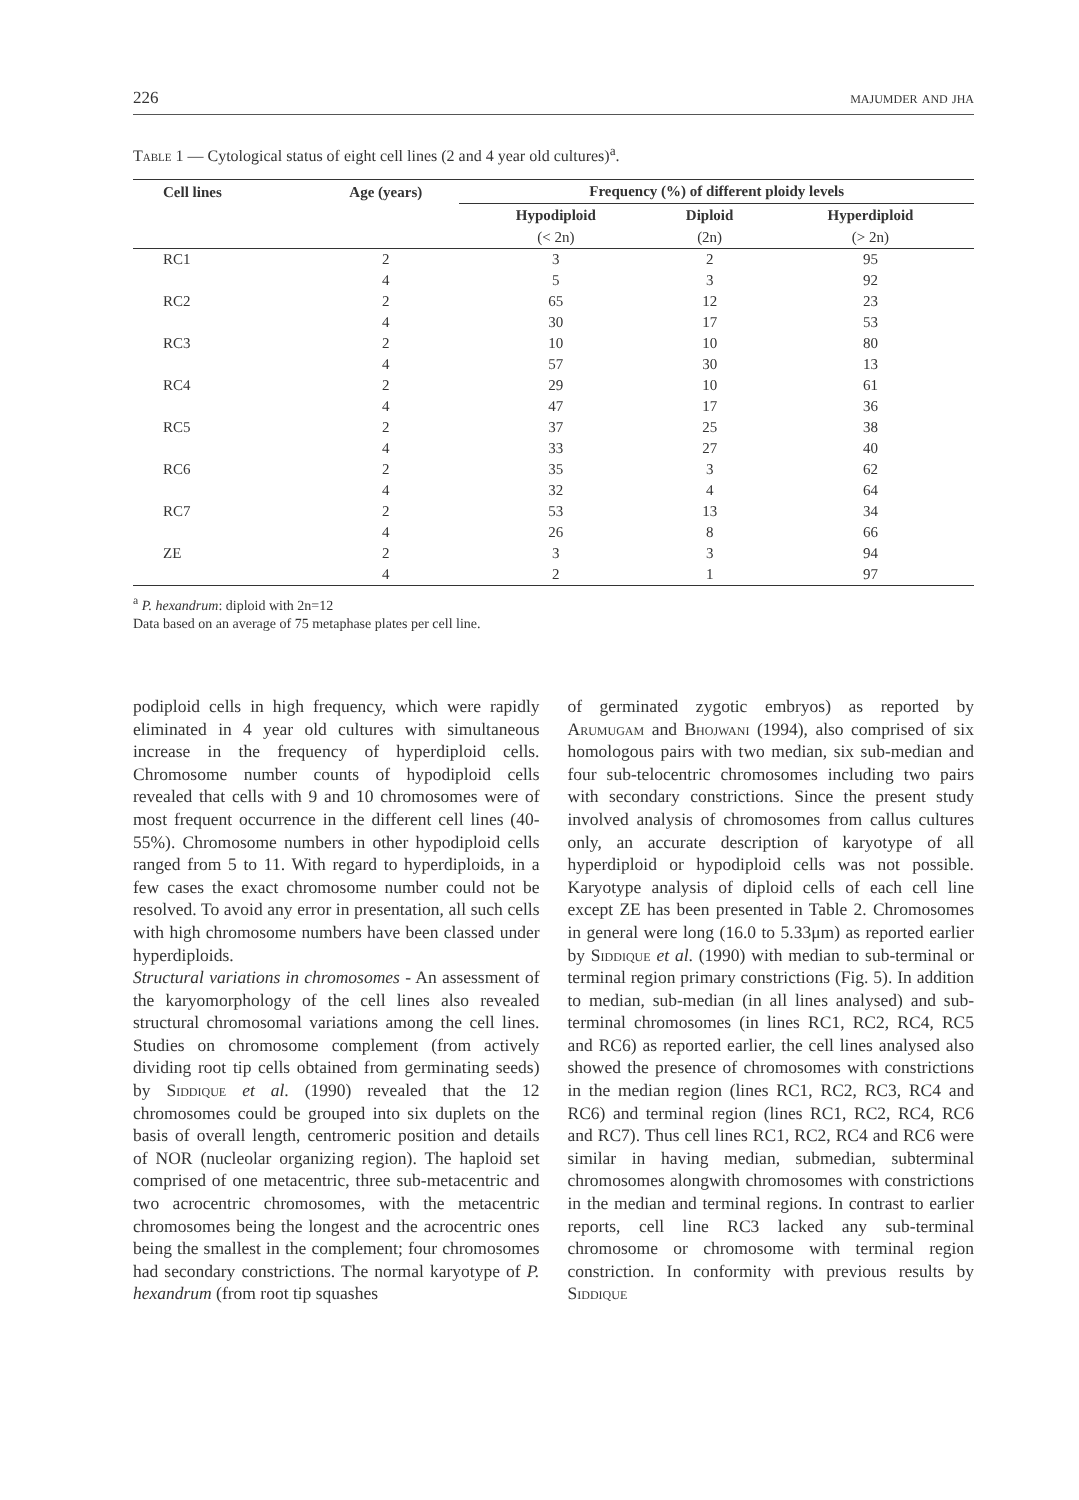226 majumder and jha
Table 1 — Cytological status of eight cell lines (2 and 4 year old cultures)<sup>a</sup>.
| Cell lines | Age (years) | Frequency (%) of different ploidy levels | | |
| --- | --- | --- | --- | --- |
| | | Hypodiploid | Diploid | Hyperdiploid |
| | | (< 2n) | (2n) | (> 2n) |
| RC1 | 2 | 3 | 2 | 95 |
| | 4 | 5 | 3 | 92 |
| RC2 | 2 | 65 | 12 | 23 |
| | 4 | 30 | 17 | 53 |
| RC3 | 2 | 10 | 10 | 80 |
| | 4 | 57 | 30 | 13 |
| RC4 | 2 | 29 | 10 | 61 |
| | 4 | 47 | 17 | 36 |
| RC5 | 2 | 37 | 25 | 38 |
| | 4 | 33 | 27 | 40 |
| RC6 | 2 | 35 | 3 | 62 |
| | 4 | 32 | 4 | 64 |
| RC7 | 2 | 53 | 13 | 34 |
| | 4 | 26 | 8 | 66 |
| ZE | 2 | 3 | 3 | 94 |
| | 4 | 2 | 1 | 97 |
<sup>a</sup> P. hexandrum: diploid with 2n=12
Data based on an average of 75 metaphase plates per cell line.
podiploid cells in high frequency, which were rapidly eliminated in 4 year old cultures with simultaneous increase in the frequency of hyperdiploid cells. Chromosome number counts of hypodiploid cells revealed that cells with 9 and 10 chromosomes were of most frequent occurrence in the different cell lines (40-55%). Chromosome numbers in other hypodiploid cells ranged from 5 to 11. With regard to hyperdiploids, in a few cases the exact chromosome number could not be resolved. To avoid any error in presentation, all such cells with high chromosome numbers have been classed under hyperdiploids.
Structural variations in chromosomes - An assessment of the karyomorphology of the cell lines also revealed structural chromosomal variations among the cell lines. Studies on chromosome complement (from actively dividing root tip cells obtained from germinating seeds) by Siddique et al. (1990) revealed that the 12 chromosomes could be grouped into six duplets on the basis of overall length, centromeric position and details of NOR (nucleolar organizing region). The haploid set comprised of one metacentric, three sub-metacentric and two acrocentric chromosomes, with the metacentric chromosomes being the longest and the acrocentric ones being the smallest in the complement; four chromosomes had secondary constrictions. The normal karyotype of P. hexandrum (from root tip squashes
of germinated zygotic embryos) as reported by Arumugam and Bhojwani (1994), also comprised of six homologous pairs with two median, six sub-median and four sub-telocentric chromosomes including two pairs with secondary constrictions. Since the present study involved analysis of chromosomes from callus cultures only, an accurate description of karyotype of all hyperdiploid or hypodiploid cells was not possible. Karyotype analysis of diploid cells of each cell line except ZE has been presented in Table 2. Chromosomes in general were long (16.0 to 5.33μm) as reported earlier by Siddique et al. (1990) with median to sub-terminal or terminal region primary constrictions (Fig. 5). In addition to median, sub-median (in all lines analysed) and sub-terminal chromosomes (in lines RC1, RC2, RC4, RC5 and RC6) as reported earlier, the cell lines analysed also showed the presence of chromosomes with constrictions in the median region (lines RC1, RC2, RC3, RC4 and RC6) and terminal region (lines RC1, RC2, RC4, RC6 and RC7). Thus cell lines RC1, RC2, RC4 and RC6 were similar in having median, submedian, subterminal chromosomes alongwith chromosomes with constrictions in the median and terminal regions. In contrast to earlier reports, cell line RC3 lacked any sub-terminal chromosome or chromosome with terminal region constriction. In conformity with previous results by Siddique